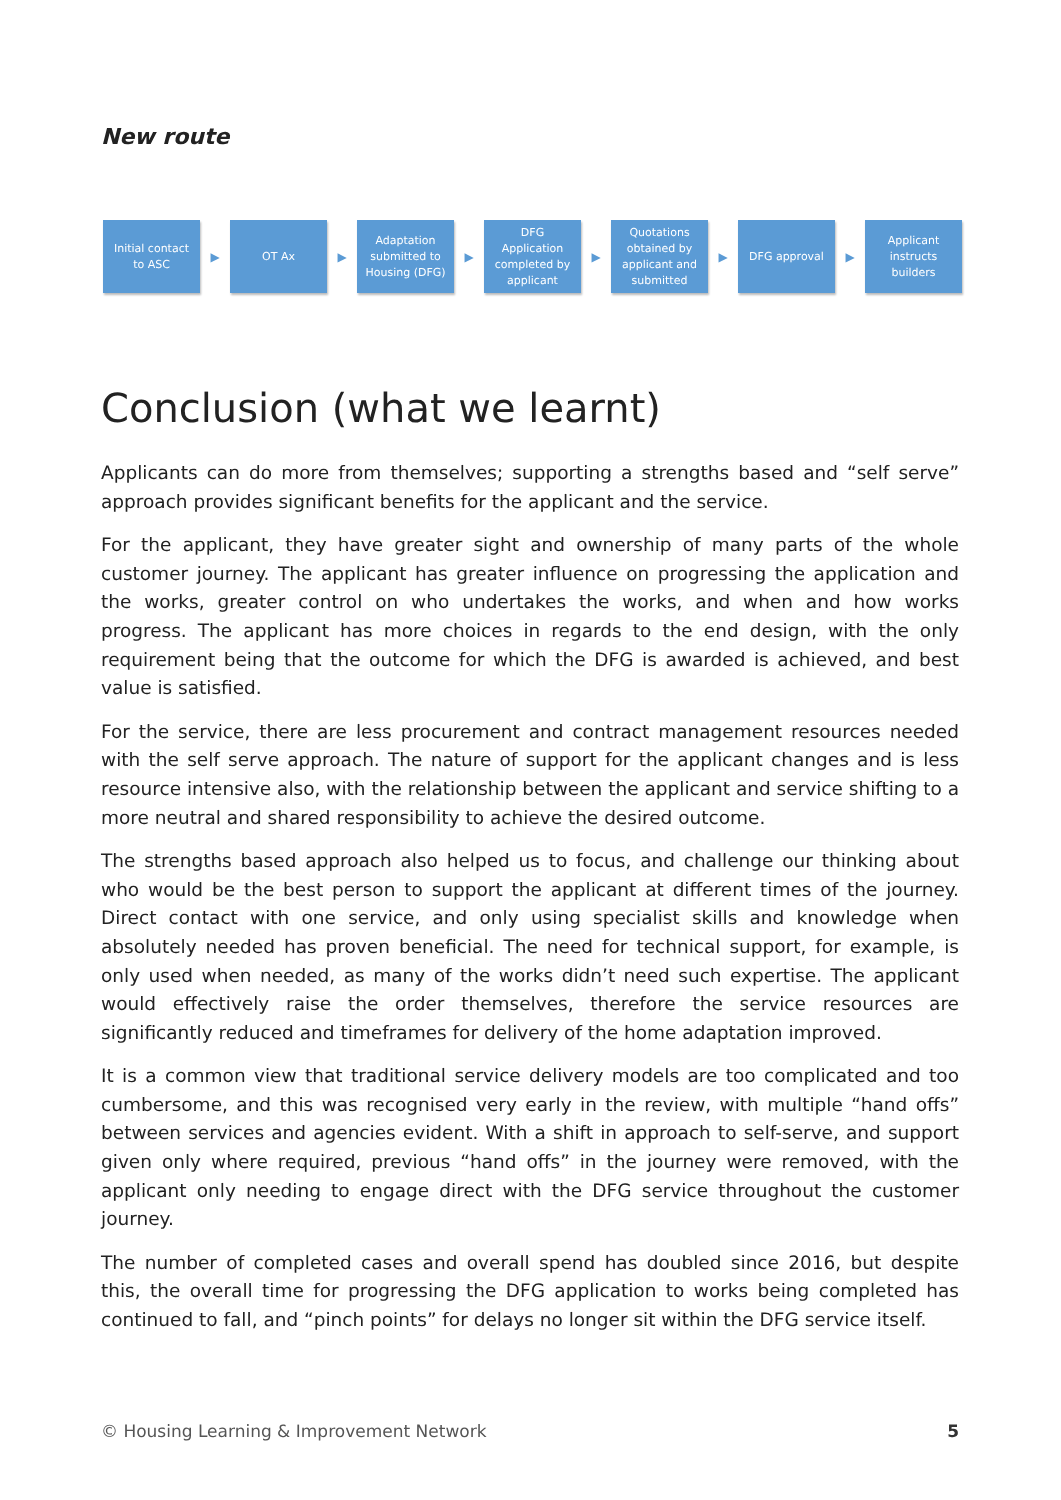New route
Initial contact
to ASC
▶
OT Ax
▶
Adaptation
submitted to
Housing (DFG)
▶
DFG
Application
completed by
applicant
▶
Quotations
obtained by
applicant and
submitted
▶
DFG approval
▶
Applicant
instructs
builders
Conclusion (what we learnt)
Applicants can do more from themselves; supporting a strengths based and “self serve” approach provides significant benefits for the applicant and the service.
For the applicant, they have greater sight and ownership of many parts of the whole customer journey. The applicant has greater influence on progressing the application and the works, greater control on who undertakes the works, and when and how works progress. The applicant has more choices in regards to the end design, with the only requirement being that the outcome for which the DFG is awarded is achieved, and best value is satisfied.
For the service, there are less procurement and contract management resources needed with the self serve approach. The nature of support for the applicant changes and is less resource intensive also, with the relationship between the applicant and service shifting to a more neutral and shared responsibility to achieve the desired outcome.
The strengths based approach also helped us to focus, and challenge our thinking about who would be the best person to support the applicant at different times of the journey. Direct contact with one service, and only using specialist skills and knowledge when absolutely needed has proven beneficial. The need for technical support, for example, is only used when needed, as many of the works didn’t need such expertise. The applicant would effectively raise the order themselves, therefore the service resources are significantly reduced and timeframes for delivery of the home adaptation improved.
It is a common view that traditional service delivery models are too complicated and too cumbersome, and this was recognised very early in the review, with multiple “hand offs” between services and agencies evident. With a shift in approach to self-serve, and support given only where required, previous “hand offs” in the journey were removed, with the applicant only needing to engage direct with the DFG service throughout the customer journey.
The number of completed cases and overall spend has doubled since 2016, but despite this, the overall time for progressing the DFG application to works being completed has continued to fall, and “pinch points” for delays no longer sit within the DFG service itself.
© Housing Learning & Improvement Network 5